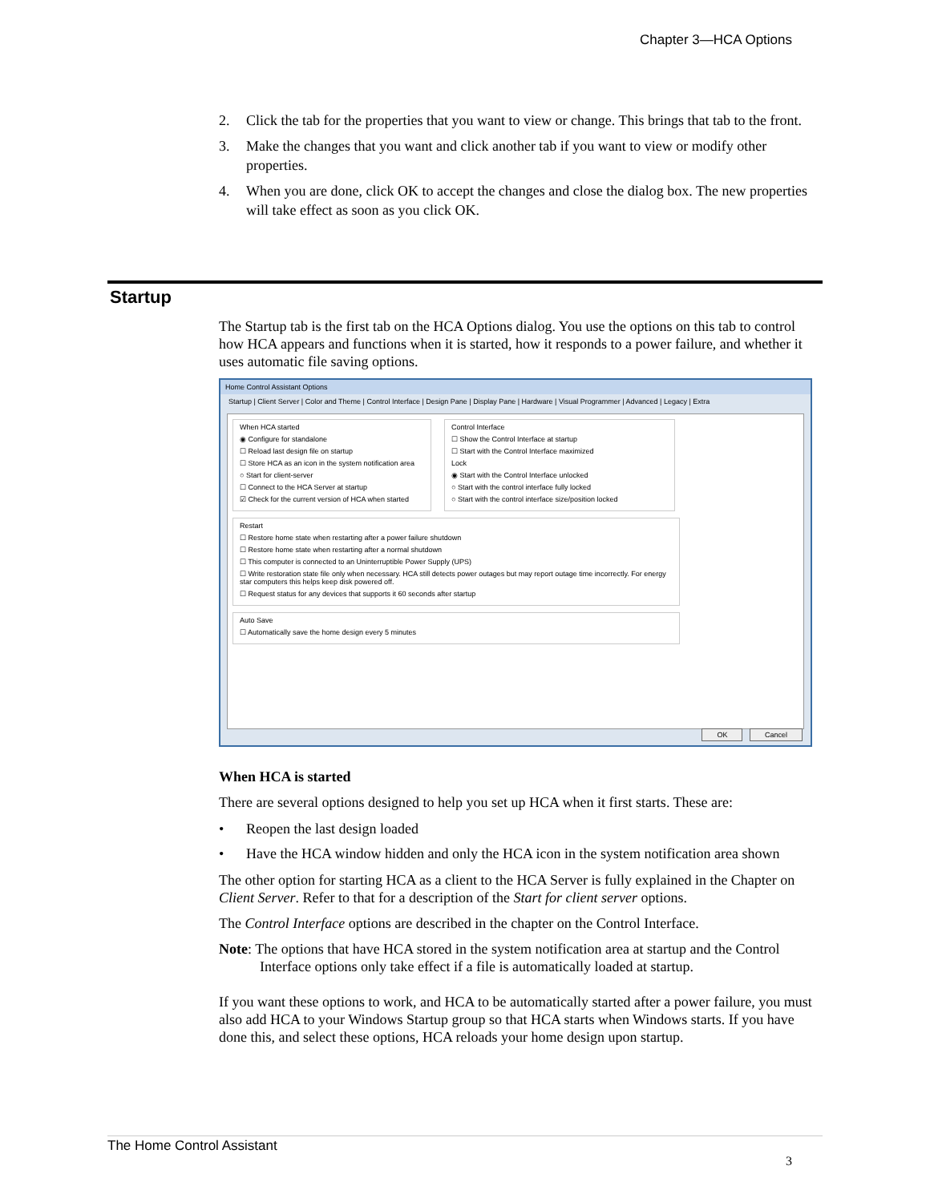Chapter 3—HCA Options
2. Click the tab for the properties that you want to view or change. This brings that tab to the front.
3. Make the changes that you want and click another tab if you want to view or modify other properties.
4. When you are done, click OK to accept the changes and close the dialog box. The new properties will take effect as soon as you click OK.
Startup
The Startup tab is the first tab on the HCA Options dialog. You use the options on this tab to control how HCA appears and functions when it is started, how it responds to a power failure, and whether it uses automatic file saving options.
Home Control Assistant Options
Startup | Client Server | Color and Theme | Control Interface | Design Pane | Display Pane | Hardware | Visual Programmer | Advanced | Legacy | Extra
When HCA started
◉ Configure for standalone
☐ Reload last design file on startup
☐ Store HCA as an icon in the system notification area
○ Start for client-server
☐ Connect to the HCA Server at startup
☑ Check for the current version of HCA when started
Control Interface
☐ Show the Control Interface at startup
☐ Start with the Control Interface maximized
Lock
◉ Start with the Control Interface unlocked
○ Start with the control interface fully locked
○ Start with the control interface size/position locked
Restart
☐ Restore home state when restarting after a power failure shutdown
☐ Restore home state when restarting after a normal shutdown
☐ This computer is connected to an Uninterruptible Power Supply (UPS)
☐ Write restoration state file only when necessary. HCA still detects power outages but may report outage time incorrectly. For energy star computers this helps keep disk powered off.
☐ Request status for any devices that supports it 60 seconds after startup
Auto Save
☐ Automatically save the home design every 5 minutes
OK Cancel
When HCA is started
There are several options designed to help you set up HCA when it first starts. These are:
• Reopen the last design loaded
• Have the HCA window hidden and only the HCA icon in the system notification area shown
The other option for starting HCA as a client to the HCA Server is fully explained in the Chapter on Client Server. Refer to that for a description of the Start for client server options.
The Control Interface options are described in the chapter on the Control Interface.
Note: The options that have HCA stored in the system notification area at startup and the Control Interface options only take effect if a file is automatically loaded at startup.
If you want these options to work, and HCA to be automatically started after a power failure, you must also add HCA to your Windows Startup group so that HCA starts when Windows starts. If you have done this, and select these options, HCA reloads your home design upon startup.
The Home Control Assistant
3